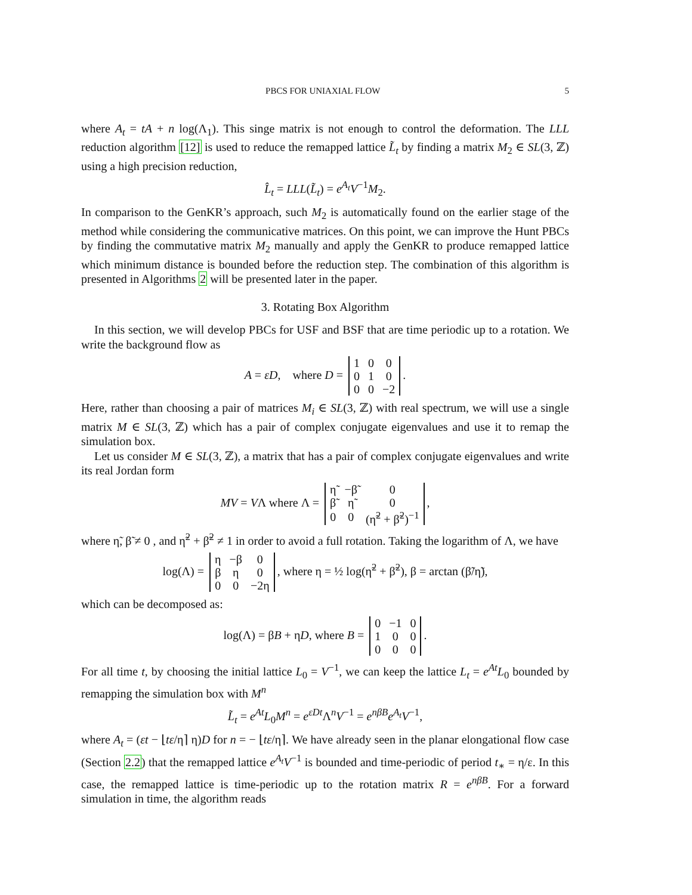PBCS FOR UNIAXIAL FLOW 5
where A<sub>t</sub> = tA + n log(Λ<sub>1</sub>). This singe matrix is not enough to control the deformation. The LLL reduction algorithm [12] is used to reduce the remapped lattice L̃<sub>t</sub> by finding a matrix M<sub>2</sub> ∈ SL(3, ℤ) using a high precision reduction,
L̂<sub>t</sub> = LLL(L̃<sub>t</sub>) = e<sup>A<sub>t</sub></sup>V<sup>−1</sup>M<sub>2</sub>.
In comparison to the GenKR’s approach, such M<sub>2</sub> is automatically found on the earlier stage of the method while considering the communicative matrices. On this point, we can improve the Hunt PBCs by finding the commutative matrix M<sub>2</sub> manually and apply the GenKR to produce remapped lattice which minimum distance is bounded before the reduction step. The combination of this algorithm is presented in Algorithms 2 will be presented later in the paper.
3. Rotating Box Algorithm
In this section, we will develop PBCs for USF and BSF that are time periodic up to a rotation. We write the background flow as
A = εD, where D =
| 1 | 0 | 0 |
| 0 | 1 | 0 |
| 0 | 0 | −2 |
.
Here, rather than choosing a pair of matrices M<sub>i</sub> ∈ SL(3, ℤ) with real spectrum, we will use a single matrix M ∈ SL(3, ℤ) which has a pair of complex conjugate eigenvalues and use it to remap the simulation box.
Let us consider M ∈ SL(3, ℤ), a matrix that has a pair of complex conjugate eigenvalues and write its real Jordan form
MV = VΛ where Λ =
| η̃ | −β̃ | 0 |
| β̃ | η̃ | 0 |
| 0 | 0 | (η̃<sup>2</sup> + β̃<sup>2</sup>)<sup>−1</sup> |
,
where η̃, β̃ ≠ 0 , and η̃<sup>2</sup> + β̃<sup>2</sup> ≠ 1 in order to avoid a full rotation. Taking the logarithm of Λ, we have
log(Λ) =
| η | −β | 0 |
| β | η | 0 |
| 0 | 0 | −2η |
, where η = ½ log(η̃<sup>2</sup> + β̃<sup>2</sup>), β = arctan (β̃/η̃),
which can be decomposed as:
log(Λ) = βB + ηD, where B =
| 0 | −1 | 0 |
| 1 | 0 | 0 |
| 0 | 0 | 0 |
.
For all time t, by choosing the initial lattice L<sub>0</sub> = V<sup>−1</sup>, we can keep the lattice L<sub>t</sub> = e<sup>At</sup>L<sub>0</sub> bounded by remapping the simulation box with M<sup>n</sup>
L̃<sub>t</sub> = e<sup>At</sup>L<sub>0</sub>M<sup>n</sup> = e<sup>εDt</sup> Λ<sup>n</sup>V<sup>−1</sup> = e<sup>nβB</sup>e<sup>A<sub>t</sub></sup>V<sup>−1</sup>,
where A<sub>t</sub> = (εt − ⌊tε/η⌉ η)D for n = − ⌊tε/η⌉. We have already seen in the planar elongational flow case (Section 2.2) that the remapped lattice e<sup>A<sub>t</sub></sup>V<sup>−1</sup> is bounded and time-periodic of period t<sub>∗</sub> = η/ε. In this case, the remapped lattice is time-periodic up to the rotation matrix R = e<sup>nβB</sup>. For a forward simulation in time, the algorithm reads